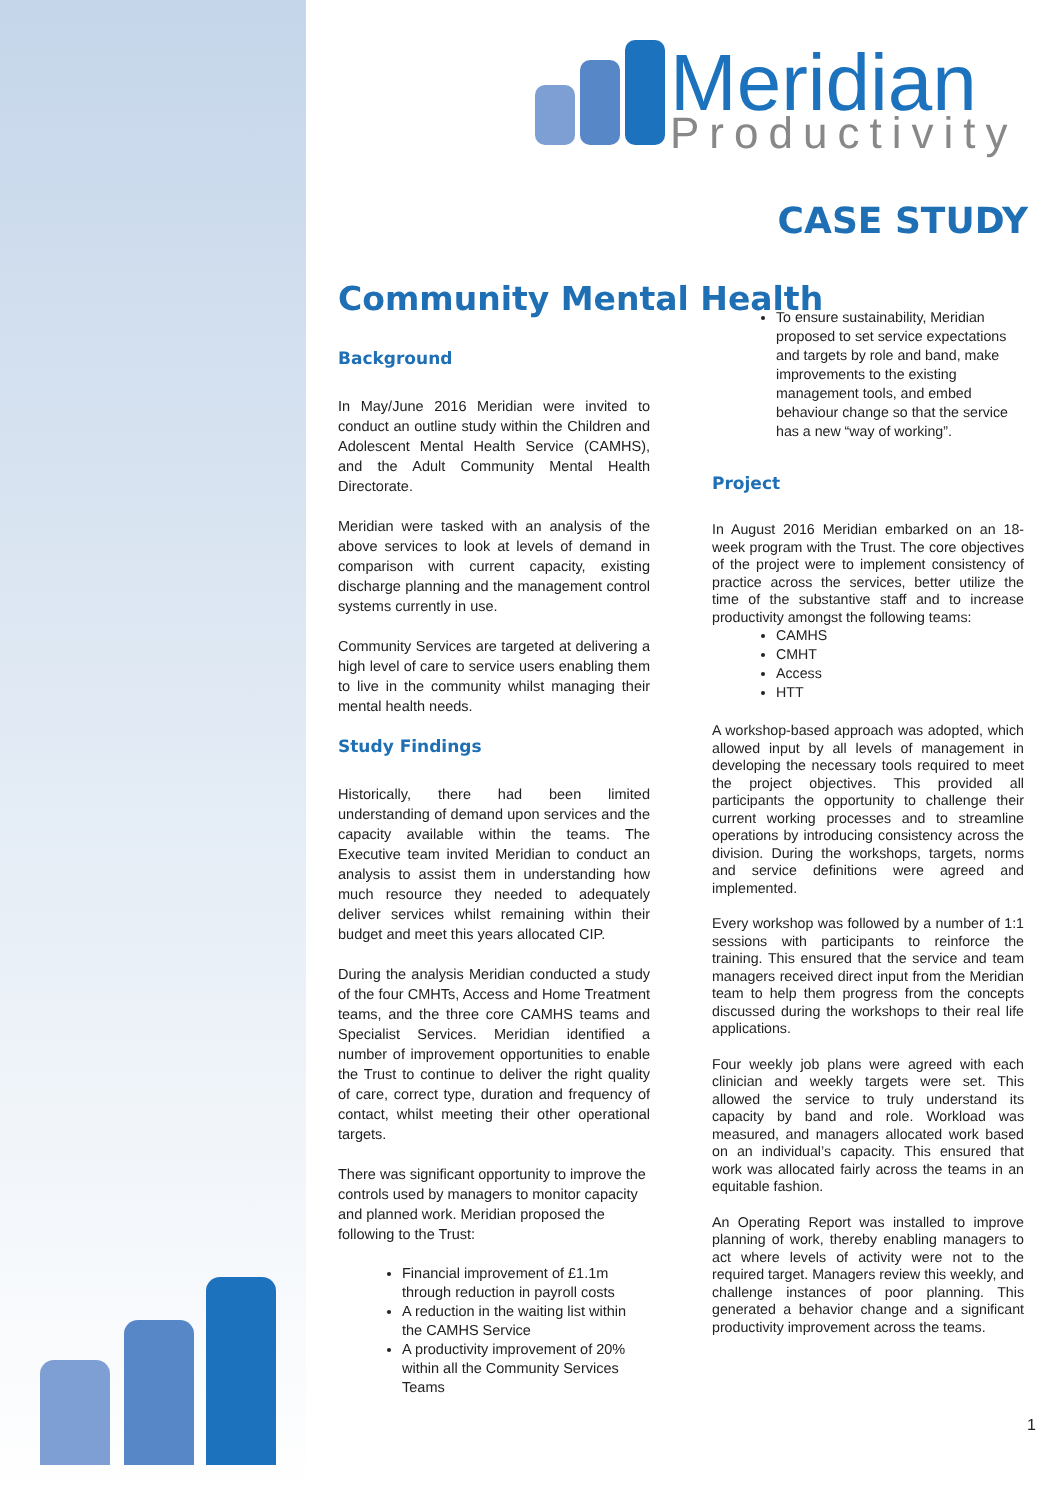Meridian
Productivity
CASE STUDY
Community Mental Health
Background
In May/June 2016 Meridian were invited to conduct an outline study within the Children and Adolescent Mental Health Service (CAMHS), and the Adult Community Mental Health Directorate.
Meridian were tasked with an analysis of the above services to look at levels of demand in comparison with current capacity, existing discharge planning and the management control systems currently in use.
Community Services are targeted at delivering a high level of care to service users enabling them to live in the community whilst managing their mental health needs.
Study Findings
Historically, there had been limited understanding of demand upon services and the capacity available within the teams. The Executive team invited Meridian to conduct an analysis to assist them in understanding how much resource they needed to adequately deliver services whilst remaining within their budget and meet this years allocated CIP.
During the analysis Meridian conducted a study of the four CMHTs, Access and Home Treatment teams, and the three core CAMHS teams and Specialist Services. Meridian identified a number of improvement opportunities to enable the Trust to continue to deliver the right quality of care, correct type, duration and frequency of contact, whilst meeting their other operational targets.
There was significant opportunity to improve the controls used by managers to monitor capacity and planned work. Meridian proposed the following to the Trust:
Financial improvement of £1.1m through reduction in payroll costs
A reduction in the waiting list within the CAMHS Service
A productivity improvement of 20% within all the Community Services Teams
To ensure sustainability, Meridian proposed to set service expectations and targets by role and band, make improvements to the existing management tools, and embed behaviour change so that the service has a new “way of working”.
Project
In August 2016 Meridian embarked on an 18-week program with the Trust. The core objectives of the project were to implement consistency of practice across the services, better utilize the time of the substantive staff and to increase productivity amongst the following teams:
CAMHS
CMHT
Access
HTT
A workshop-based approach was adopted, which allowed input by all levels of management in developing the necessary tools required to meet the project objectives. This provided all participants the opportunity to challenge their current working processes and to streamline operations by introducing consistency across the division. During the workshops, targets, norms and service definitions were agreed and implemented.
Every workshop was followed by a number of 1:1 sessions with participants to reinforce the training. This ensured that the service and team managers received direct input from the Meridian team to help them progress from the concepts discussed during the workshops to their real life applications.
Four weekly job plans were agreed with each clinician and weekly targets were set. This allowed the service to truly understand its capacity by band and role. Workload was measured, and managers allocated work based on an individual’s capacity. This ensured that work was allocated fairly across the teams in an equitable fashion.
An Operating Report was installed to improve planning of work, thereby enabling managers to act where levels of activity were not to the required target. Managers review this weekly, and challenge instances of poor planning. This generated a behavior change and a significant productivity improvement across the teams.
1